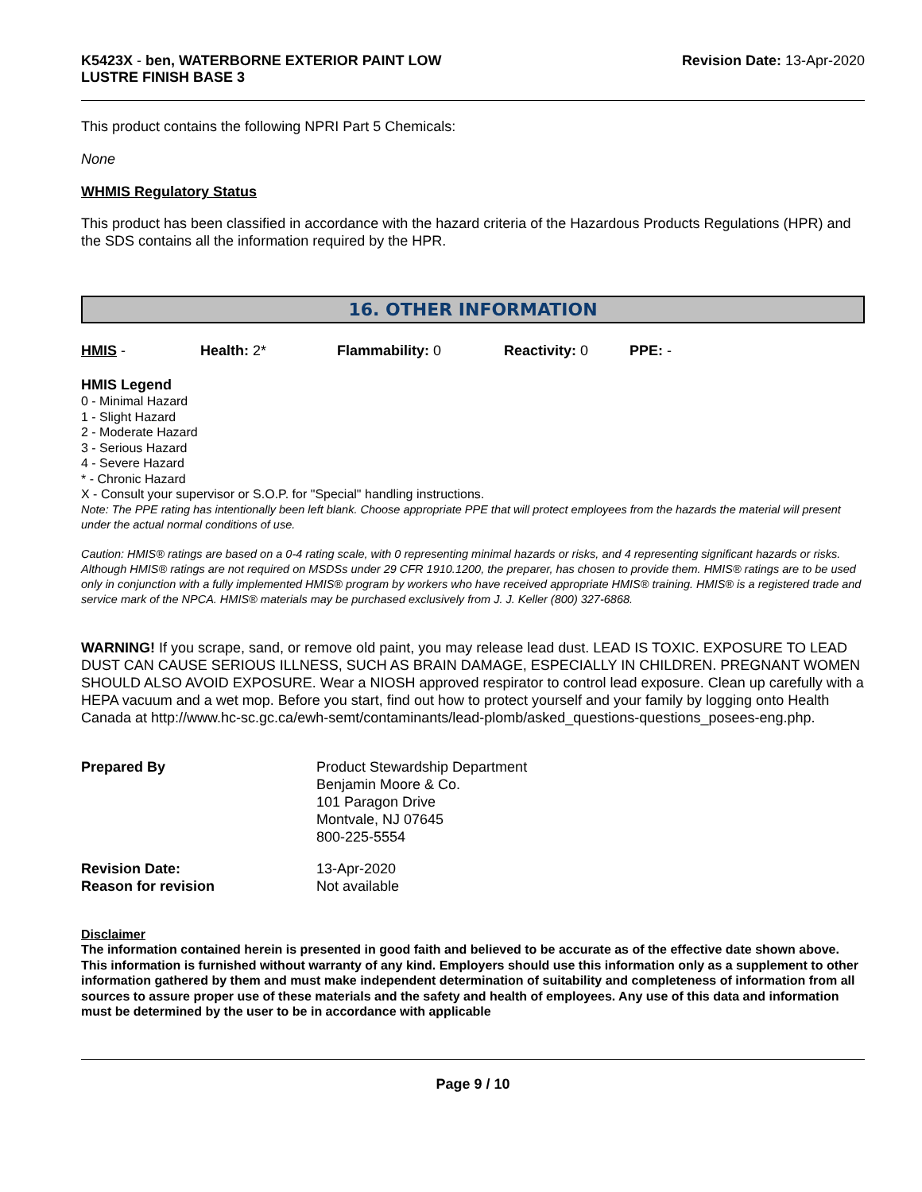K5423X - ben, WATERBORNE EXTERIOR PAINT LOW
LUSTRE FINISH BASE 3
Revision Date: 13-Apr-2020
This product contains the following NPRI Part 5 Chemicals:
None
WHMIS Regulatory Status
This product has been classified in accordance with the hazard criteria of the Hazardous Products Regulations (HPR) and the SDS contains all the information required by the HPR.
16. OTHER INFORMATION
HMIS - Health: 2* Flammability: 0 Reactivity: 0 PPE: -
HMIS Legend
0 - Minimal Hazard
1 - Slight Hazard
2 - Moderate Hazard
3 - Serious Hazard
4 - Severe Hazard
* - Chronic Hazard
X - Consult your supervisor or S.O.P. for "Special" handling instructions.
Note: The PPE rating has intentionally been left blank. Choose appropriate PPE that will protect employees from the hazards the material will present under the actual normal conditions of use.
Caution: HMIS® ratings are based on a 0-4 rating scale, with 0 representing minimal hazards or risks, and 4 representing significant hazards or risks. Although HMIS® ratings are not required on MSDSs under 29 CFR 1910.1200, the preparer, has chosen to provide them. HMIS® ratings are to be used only in conjunction with a fully implemented HMIS® program by workers who have received appropriate HMIS® training. HMIS® is a registered trade and service mark of the NPCA. HMIS® materials may be purchased exclusively from J. J. Keller (800) 327-6868.
WARNING! If you scrape, sand, or remove old paint, you may release lead dust. LEAD IS TOXIC. EXPOSURE TO LEAD DUST CAN CAUSE SERIOUS ILLNESS, SUCH AS BRAIN DAMAGE, ESPECIALLY IN CHILDREN. PREGNANT WOMEN SHOULD ALSO AVOID EXPOSURE. Wear a NIOSH approved respirator to control lead exposure. Clean up carefully with a HEPA vacuum and a wet mop. Before you start, find out how to protect yourself and your family by logging onto Health Canada at http://www.hc-sc.gc.ca/ewh-semt/contaminants/lead-plomb/asked_questions-questions_posees-eng.php.
| Prepared By | Product Stewardship Department Benjamin Moore & Co. 101 Paragon Drive Montvale, NJ 07645 800-225-5554 |
| Revision Date: | 13-Apr-2020 |
| Reason for revision | Not available |
Disclaimer
The information contained herein is presented in good faith and believed to be accurate as of the effective date shown above. This information is furnished without warranty of any kind. Employers should use this information only as a supplement to other information gathered by them and must make independent determination of suitability and completeness of information from all sources to assure proper use of these materials and the safety and health of employees. Any use of this data and information must be determined by the user to be in accordance with applicable
Page 9 / 10